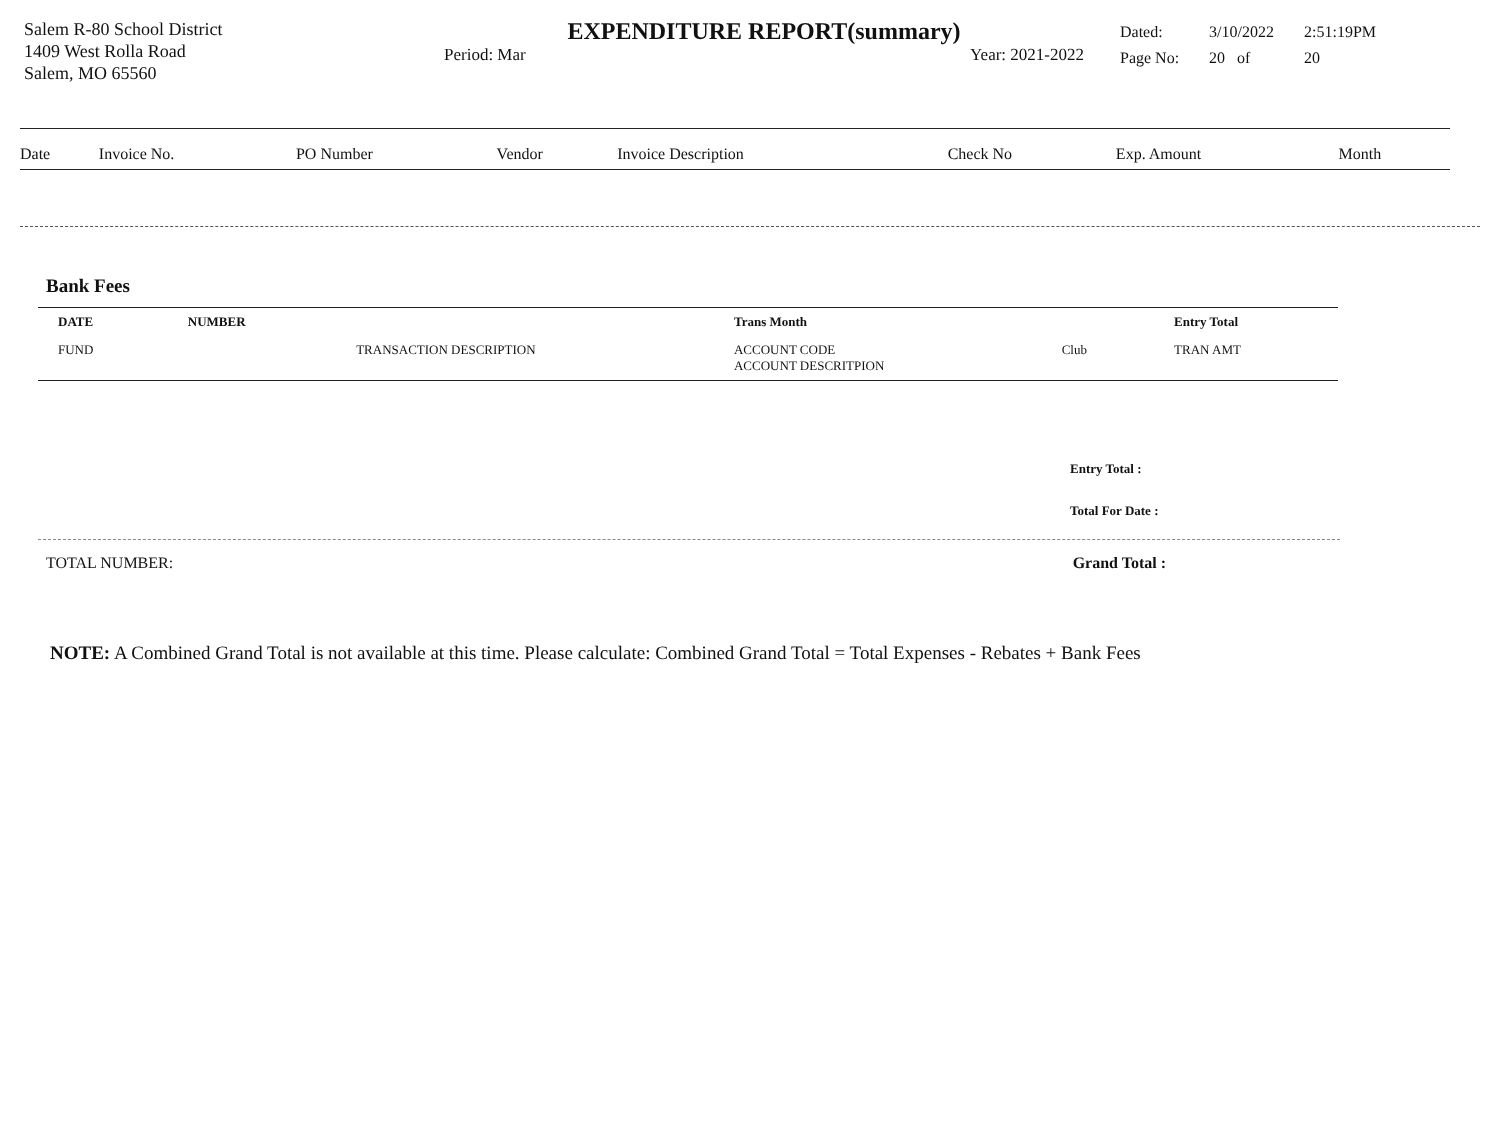Salem R-80 School District
1409 West Rolla Road
Salem, MO 65560
EXPENDITURE REPORT(summary)
Period: Mar Year: 2021-2022
| Dated: | 3/10/2022 | 2:51:19PM |
| Page No: | 20 of | 20 |
| Date | Invoice No. | PO Number | Vendor | Invoice Description | Check No | Exp. Amount | Month |
| --- | --- | --- | --- | --- | --- | --- | --- |
Bank Fees
| DATE | NUMBER | | Trans Month | | Entry Total |
| FUND | | TRANSACTION DESCRIPTION | ACCOUNT CODE ACCOUNT DESCRITPION | Club | TRAN AMT |
Entry Total :
Total For Date :
TOTAL NUMBER: Grand Total :
NOTE: A Combined Grand Total is not available at this time. Please calculate: Combined Grand Total = Total Expenses - Rebates + Bank Fees